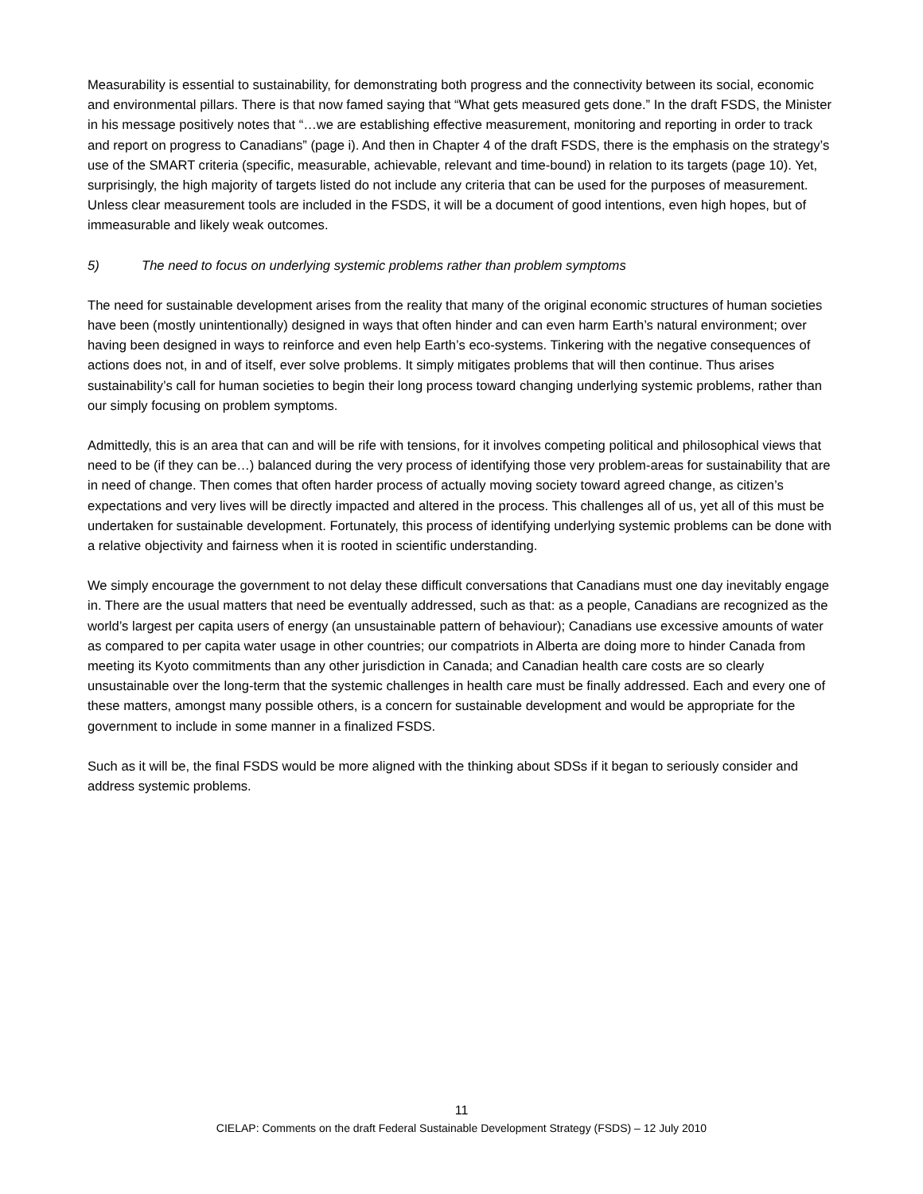Measurability is essential to sustainability, for demonstrating both progress and the connectivity between its social, economic and environmental pillars. There is that now famed saying that “What gets measured gets done.” In the draft FSDS, the Minister in his message positively notes that “…we are establishing effective measurement, monitoring and reporting in order to track and report on progress to Canadians” (page i). And then in Chapter 4 of the draft FSDS, there is the emphasis on the strategy’s use of the SMART criteria (specific, measurable, achievable, relevant and time-bound) in relation to its targets (page 10). Yet, surprisingly, the high majority of targets listed do not include any criteria that can be used for the purposes of measurement. Unless clear measurement tools are included in the FSDS, it will be a document of good intentions, even high hopes, but of immeasurable and likely weak outcomes.
5) The need to focus on underlying systemic problems rather than problem symptoms
The need for sustainable development arises from the reality that many of the original economic structures of human societies have been (mostly unintentionally) designed in ways that often hinder and can even harm Earth’s natural environment; over having been designed in ways to reinforce and even help Earth’s eco-systems. Tinkering with the negative consequences of actions does not, in and of itself, ever solve problems. It simply mitigates problems that will then continue. Thus arises sustainability’s call for human societies to begin their long process toward changing underlying systemic problems, rather than our simply focusing on problem symptoms.
Admittedly, this is an area that can and will be rife with tensions, for it involves competing political and philosophical views that need to be (if they can be…) balanced during the very process of identifying those very problem-areas for sustainability that are in need of change. Then comes that often harder process of actually moving society toward agreed change, as citizen’s expectations and very lives will be directly impacted and altered in the process. This challenges all of us, yet all of this must be undertaken for sustainable development. Fortunately, this process of identifying underlying systemic problems can be done with a relative objectivity and fairness when it is rooted in scientific understanding.
We simply encourage the government to not delay these difficult conversations that Canadians must one day inevitably engage in. There are the usual matters that need be eventually addressed, such as that: as a people, Canadians are recognized as the world’s largest per capita users of energy (an unsustainable pattern of behaviour); Canadians use excessive amounts of water as compared to per capita water usage in other countries; our compatriots in Alberta are doing more to hinder Canada from meeting its Kyoto commitments than any other jurisdiction in Canada; and Canadian health care costs are so clearly unsustainable over the long-term that the systemic challenges in health care must be finally addressed. Each and every one of these matters, amongst many possible others, is a concern for sustainable development and would be appropriate for the government to include in some manner in a finalized FSDS.
Such as it will be, the final FSDS would be more aligned with the thinking about SDSs if it began to seriously consider and address systemic problems.
11
CIELAP: Comments on the draft Federal Sustainable Development Strategy (FSDS) – 12 July 2010